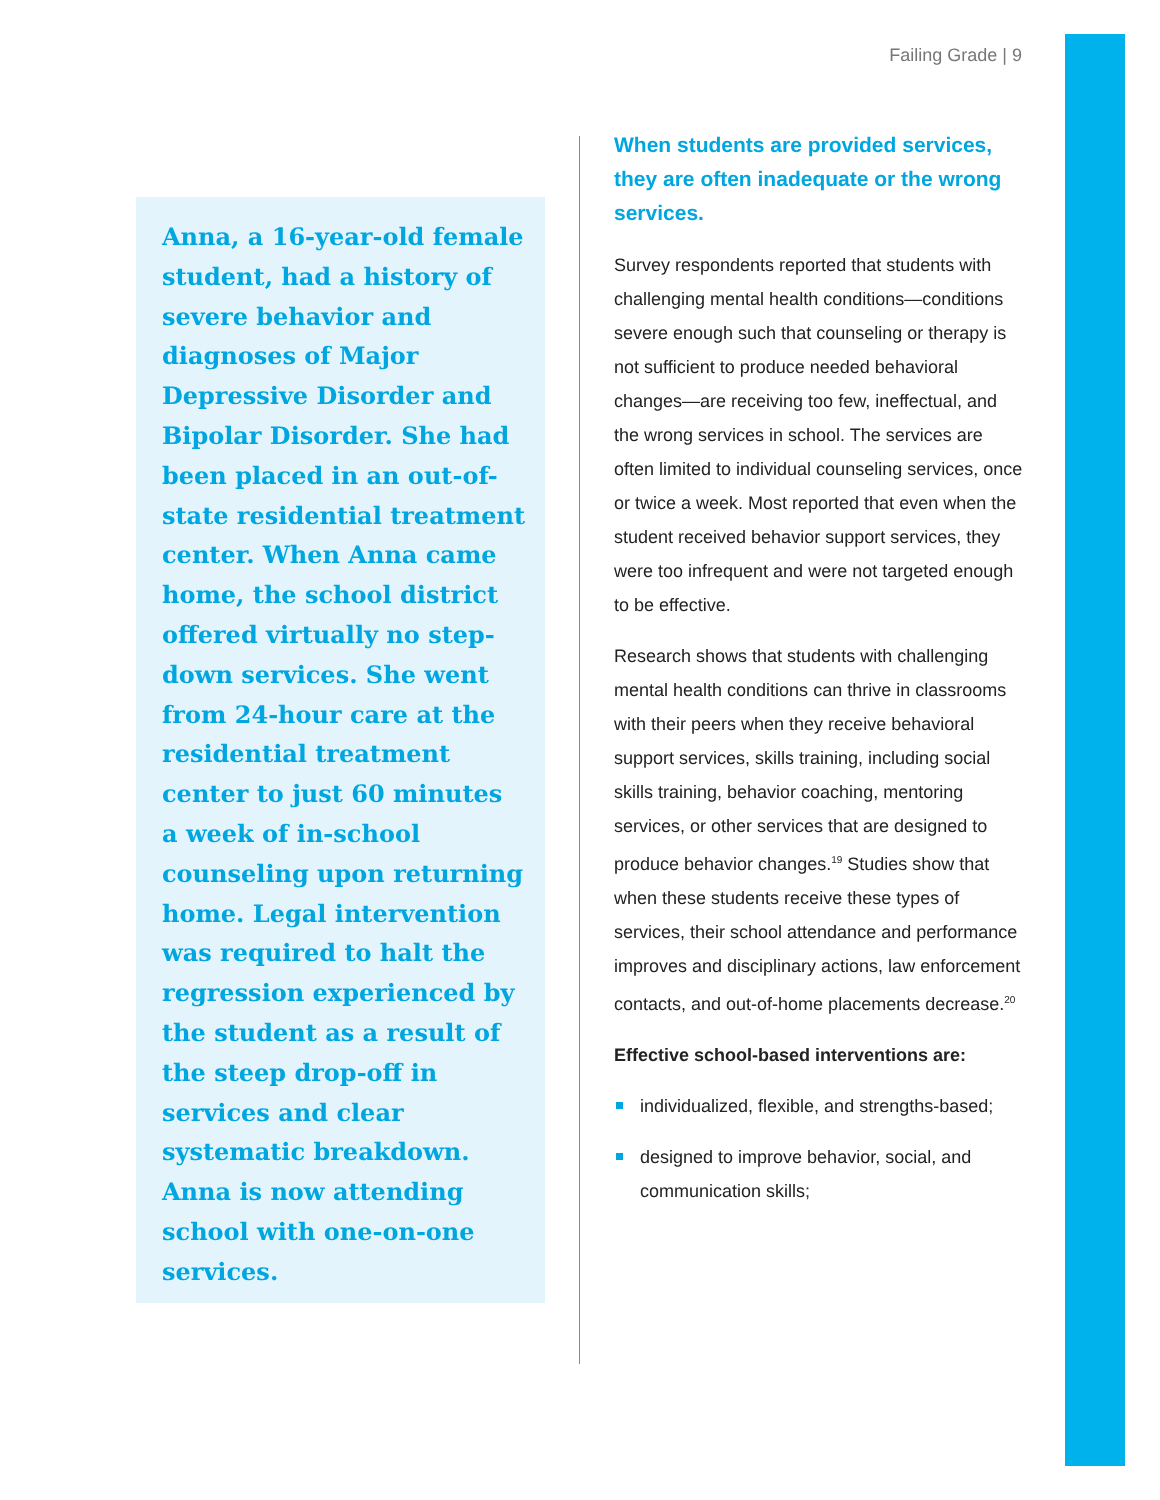Failing Grade | 9
Anna, a 16-year-old female student, had a history of severe behavior and diagnoses of Major Depressive Disorder and Bipolar Disorder. She had been placed in an out-of-state residential treatment center. When Anna came home, the school district offered virtually no step-down services. She went from 24-hour care at the residential treatment center to just 60 minutes a week of in-school counseling upon returning home. Legal intervention was required to halt the regression experienced by the student as a result of the steep drop-off in services and clear systematic breakdown. Anna is now attending school with one-on-one services.
When students are provided services, they are often inadequate or the wrong services.
Survey respondents reported that students with challenging mental health conditions—conditions severe enough such that counseling or therapy is not sufficient to produce needed behavioral changes—are receiving too few, ineffectual, and the wrong services in school. The services are often limited to individual counseling services, once or twice a week. Most reported that even when the student received behavior support services, they were too infrequent and were not targeted enough to be effective.
Research shows that students with challenging mental health conditions can thrive in classrooms with their peers when they receive behavioral support services, skills training, including social skills training, behavior coaching, mentoring services, or other services that are designed to produce behavior changes.<sup>19</sup> Studies show that when these students receive these types of services, their school attendance and performance improves and disciplinary actions, law enforcement contacts, and out-of-home placements decrease.<sup>20</sup>
Effective school-based interventions are:
individualized, flexible, and strengths-based;
designed to improve behavior, social, and communication skills;